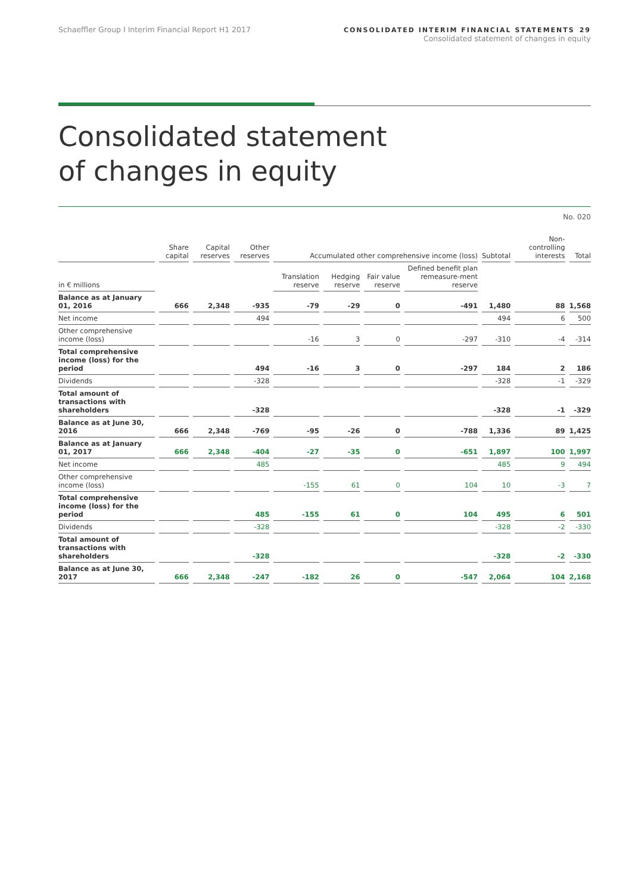Schaeffler Group I Interim Financial Report H1 2017
CONSOLIDATED INTERIM FINANCIAL STATEMENTS 29
Consolidated statement of changes in equity
Consolidated statement
of changes in equity
No. 020
| | Share capital | Capital reserves | Other reserves | Accumulated other comprehensive income (loss) | | | | Subtotal | Non-controlling interests | Total |
| --- | --- | --- | --- | --- | --- | --- | --- | --- | --- | --- |
| in € millions | | | | Translation reserve | Hedging reserve | Fair value reserve | Defined benefit plan remeasure-ment reserve | | | |
| Balance as at January 01, 2016 | 666 | 2,348 | -935 | -79 | -29 | 0 | -491 | 1,480 | 88 | 1,568 |
| Net income | | | 494 | | | | | 494 | 6 | 500 |
| Other comprehensive income (loss) | | | | -16 | 3 | 0 | -297 | -310 | -4 | -314 |
| Total comprehensive income (loss) for the period | | | 494 | -16 | 3 | 0 | -297 | 184 | 2 | 186 |
| Dividends | | | -328 | | | | | -328 | -1 | -329 |
| Total amount of transactions with shareholders | | | -328 | | | | | -328 | -1 | -329 |
| Balance as at June 30, 2016 | 666 | 2,348 | -769 | -95 | -26 | 0 | -788 | 1,336 | 89 | 1,425 |
| Balance as at January 01, 2017 | 666 | 2,348 | -404 | -27 | -35 | 0 | -651 | 1,897 | 100 | 1,997 |
| Net income | | | 485 | | | | | 485 | 9 | 494 |
| Other comprehensive income (loss) | | | | -155 | 61 | 0 | 104 | 10 | -3 | 7 |
| Total comprehensive income (loss) for the period | | | 485 | -155 | 61 | 0 | 104 | 495 | 6 | 501 |
| Dividends | | | -328 | | | | | -328 | -2 | -330 |
| Total amount of transactions with shareholders | | | -328 | | | | | -328 | -2 | -330 |
| Balance as at June 30, 2017 | 666 | 2,348 | -247 | -182 | 26 | 0 | -547 | 2,064 | 104 | 2,168 |